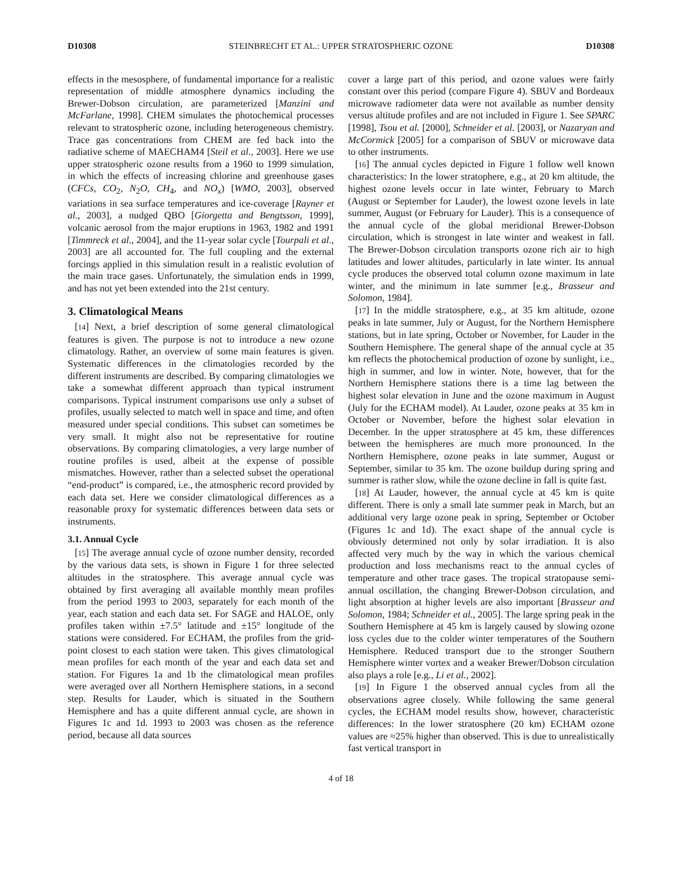D10308 STEINBRECHT ET AL.: UPPER STRATOSPHERIC OZONE D10308
effects in the mesosphere, of fundamental importance for a realistic representation of middle atmosphere dynamics including the Brewer-Dobson circulation, are parameterized [Manzini and McFarlane, 1998]. CHEM simulates the photochemical processes relevant to stratospheric ozone, including heterogeneous chemistry. Trace gas concentrations from CHEM are fed back into the radiative scheme of MAECHAM4 [Steil et al., 2003]. Here we use upper stratospheric ozone results from a 1960 to 1999 simulation, in which the effects of increasing chlorine and greenhouse gases (CFCs, CO<sub>2</sub>, N<sub>2</sub>O, CH<sub>4</sub>, and NO<sub>x</sub>) [WMO, 2003], observed variations in sea surface temperatures and ice-coverage [Rayner et al., 2003], a nudged QBO [Giorgetta and Bengtsson, 1999], volcanic aerosol from the major eruptions in 1963, 1982 and 1991 [Timmreck et al., 2004], and the 11-year solar cycle [Tourpali et al., 2003] are all accounted for. The full coupling and the external forcings applied in this simulation result in a realistic evolution of the main trace gases. Unfortunately, the simulation ends in 1999, and has not yet been extended into the 21st century.
3. Climatological Means
[14] Next, a brief description of some general climatological features is given. The purpose is not to introduce a new ozone climatology. Rather, an overview of some main features is given. Systematic differences in the climatologies recorded by the different instruments are described. By comparing climatologies we take a somewhat different approach than typical instrument comparisons. Typical instrument comparisons use only a subset of profiles, usually selected to match well in space and time, and often measured under special conditions. This subset can sometimes be very small. It might also not be representative for routine observations. By comparing climatologies, a very large number of routine profiles is used, albeit at the expense of possible mismatches. However, rather than a selected subset the operational “end-product” is compared, i.e., the atmospheric record provided by each data set. Here we consider climatological differences as a reasonable proxy for systematic differences between data sets or instruments.
3.1. Annual Cycle
[15] The average annual cycle of ozone number density, recorded by the various data sets, is shown in Figure 1 for three selected altitudes in the stratosphere. This average annual cycle was obtained by first averaging all available monthly mean profiles from the period 1993 to 2003, separately for each month of the year, each station and each data set. For SAGE and HALOE, only profiles taken within ±7.5° latitude and ±15° longitude of the stations were considered. For ECHAM, the profiles from the grid-point closest to each station were taken. This gives climatological mean profiles for each month of the year and each data set and station. For Figures 1a and 1b the climatological mean profiles were averaged over all Northern Hemisphere stations, in a second step. Results for Lauder, which is situated in the Southern Hemisphere and has a quite different annual cycle, are shown in Figures 1c and 1d. 1993 to 2003 was chosen as the reference period, because all data sources
cover a large part of this period, and ozone values were fairly constant over this period (compare Figure 4). SBUV and Bordeaux microwave radiometer data were not available as number density versus altitude profiles and are not included in Figure 1. See SPARC [1998], Tsou et al. [2000], Schneider et al. [2003], or Nazaryan and McCormick [2005] for a comparison of SBUV or microwave data to other instruments.
[16] The annual cycles depicted in Figure 1 follow well known characteristics: In the lower stratophere, e.g., at 20 km altitude, the highest ozone levels occur in late winter, February to March (August or September for Lauder), the lowest ozone levels in late summer, August (or February for Lauder). This is a consequence of the annual cycle of the global meridional Brewer-Dobson circulation, which is strongest in late winter and weakest in fall. The Brewer-Dobson circulation transports ozone rich air to high latitudes and lower altitudes, particularly in late winter. Its annual cycle produces the observed total column ozone maximum in late winter, and the minimum in late summer [e.g., Brasseur and Solomon, 1984].
[17] In the middle stratosphere, e.g., at 35 km altitude, ozone peaks in late summer, July or August, for the Northern Hemisphere stations, but in late spring, October or November, for Lauder in the Southern Hemisphere. The general shape of the annual cycle at 35 km reflects the photochemical production of ozone by sunlight, i.e., high in summer, and low in winter. Note, however, that for the Northern Hemisphere stations there is a time lag between the highest solar elevation in June and the ozone maximum in August (July for the ECHAM model). At Lauder, ozone peaks at 35 km in October or November, before the highest solar elevation in December. In the upper stratosphere at 45 km, these differences between the hemispheres are much more pronounced. In the Northern Hemisphere, ozone peaks in late summer, August or September, similar to 35 km. The ozone buildup during spring and summer is rather slow, while the ozone decline in fall is quite fast.
[18] At Lauder, however, the annual cycle at 45 km is quite different. There is only a small late summer peak in March, but an additional very large ozone peak in spring, September or October (Figures 1c and 1d). The exact shape of the annual cycle is obviously determined not only by solar irradiation. It is also affected very much by the way in which the various chemical production and loss mechanisms react to the annual cycles of temperature and other trace gases. The tropical stratopause semi-annual oscillation, the changing Brewer-Dobson circulation, and light absorption at higher levels are also important [Brasseur and Solomon, 1984; Schneider et al., 2005]. The large spring peak in the Southern Hemisphere at 45 km is largely caused by slowing ozone loss cycles due to the colder winter temperatures of the Southern Hemisphere. Reduced transport due to the stronger Southern Hemisphere winter vortex and a weaker Brewer/Dobson circulation also plays a role [e.g., Li et al., 2002].
[19] In Figure 1 the observed annual cycles from all the observations agree closely. While following the same general cycles, the ECHAM model results show, however, characteristic differences: In the lower stratosphere (20 km) ECHAM ozone values are ≈25% higher than observed. This is due to unrealistically fast vertical transport in
4 of 18